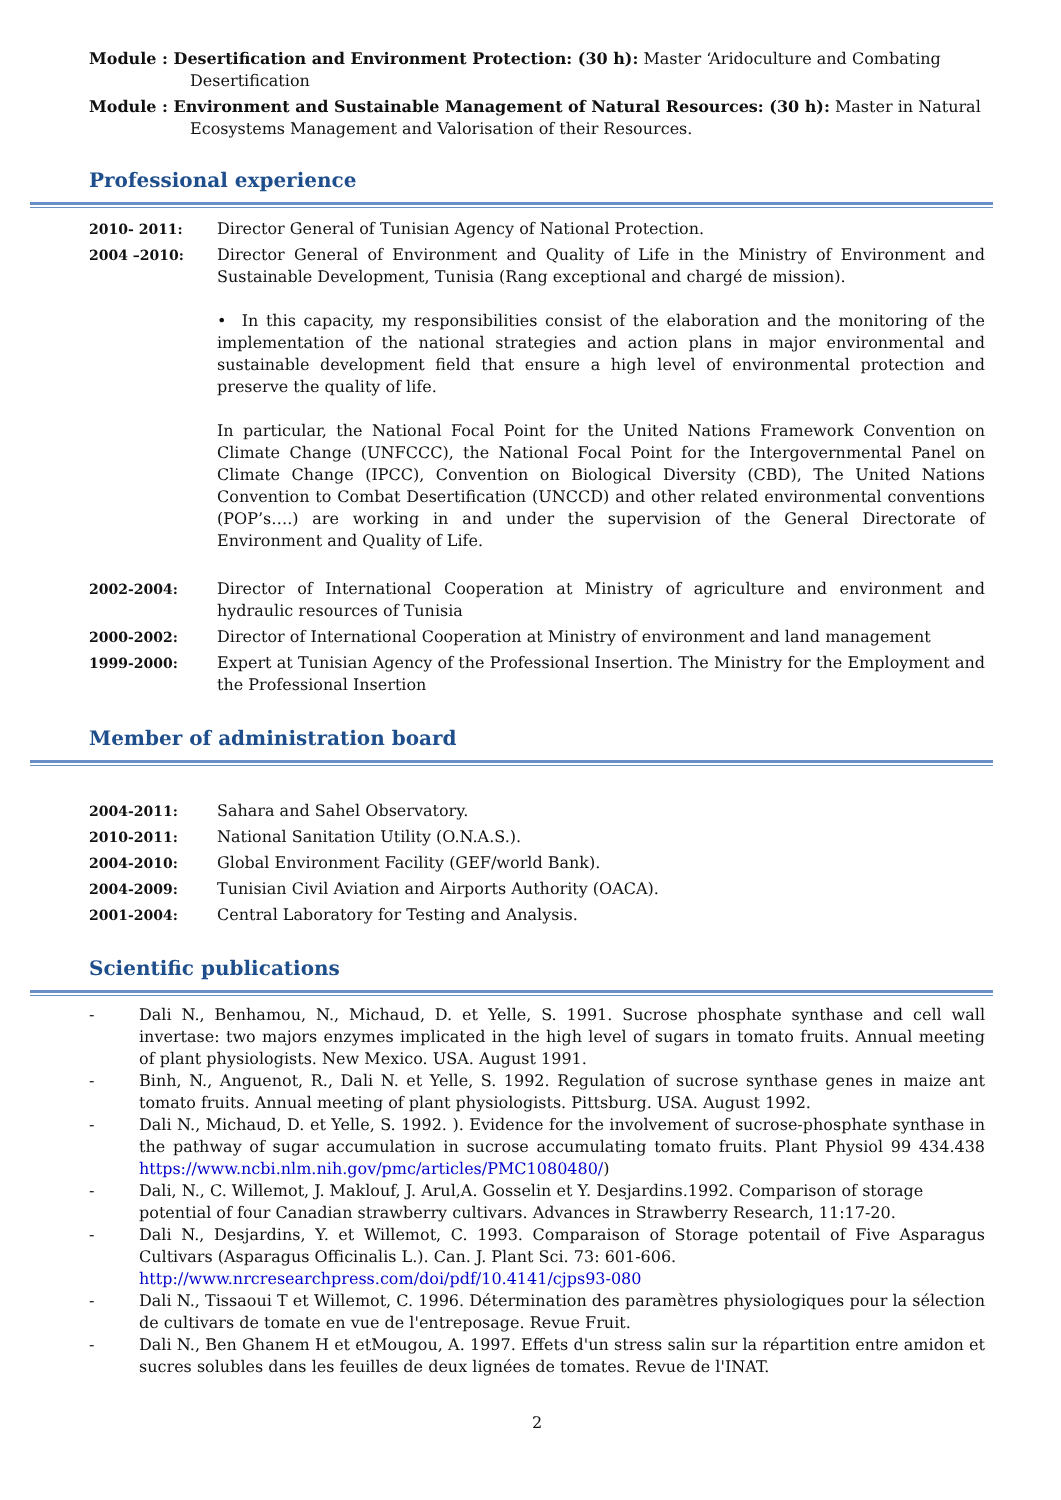Module : Desertification and Environment Protection: (30 h): Master ‘Aridoculture and Combating
Desertification
Module : Environment and Sustainable Management of Natural Resources: (30 h): Master in Natural
Ecosystems Management and Valorisation of their Resources.
Professional experience
| 2010- 2011: | Director General of Tunisian Agency of National Protection. |
| 2004 –2010: | Director General of Environment and Quality of Life in the Ministry of Environment and Sustainable Development, Tunisia (Rang exceptional and chargé de mission). • In this capacity, my responsibilities consist of the elaboration and the monitoring of the implementation of the national strategies and action plans in major environmental and sustainable development field that ensure a high level of environmental protection and preserve the quality of life. In particular, the National Focal Point for the United Nations Framework Convention on Climate Change (UNFCCC), the National Focal Point for the Intergovernmental Panel on Climate Change (IPCC), Convention on Biological Diversity (CBD), The United Nations Convention to Combat Desertification (UNCCD) and other related environmental conventions (POP’s….) are working in and under the supervision of the General Directorate of Environment and Quality of Life. |
| 2002-2004: | Director of International Cooperation at Ministry of agriculture and environment and hydraulic resources of Tunisia |
| 2000-2002: | Director of International Cooperation at Ministry of environment and land management |
| 1999-2000: | Expert at Tunisian Agency of the Professional Insertion. The Ministry for the Employment and the Professional Insertion |
Member of administration board
| 2004-2011: | Sahara and Sahel Observatory. |
| 2010-2011: | National Sanitation Utility (O.N.A.S.). |
| 2004-2010: | Global Environment Facility (GEF/world Bank). |
| 2004-2009: | Tunisian Civil Aviation and Airports Authority (OACA). |
| 2001-2004: | Central Laboratory for Testing and Analysis. |
Scientific publications
-
Dali N., Benhamou, N., Michaud, D. et Yelle, S. 1991. Sucrose phosphate synthase and cell wall invertase: two majors enzymes implicated in the high level of sugars in tomato fruits. Annual meeting of plant physiologists. New Mexico. USA. August 1991.
-
Binh, N., Anguenot, R., Dali N. et Yelle, S. 1992. Regulation of sucrose synthase genes in maize ant tomato fruits. Annual meeting of plant physiologists. Pittsburg. USA. August 1992.
-
Dali N., Michaud, D. et Yelle, S. 1992. ). Evidence for the involvement of sucrose-phosphate synthase in the pathway of sugar accumulation in sucrose accumulating tomato fruits. Plant Physiol 99 434.438 https://www.ncbi.nlm.nih.gov/pmc/articles/PMC1080480/)
-
Dali, N., C. Willemot, J. Maklouf, J. Arul,A. Gosselin et Y. Desjardins.1992. Comparison of storage
potential of four Canadian strawberry cultivars. Advances in Strawberry Research, 11:17-20.
-
Dali N., Desjardins, Y. et Willemot, C. 1993. Comparaison of Storage potentail of Five Asparagus Cultivars (Asparagus Officinalis L.). Can. J. Plant Sci. 73: 601-606.
http://www.nrcresearchpress.com/doi/pdf/10.4141/cjps93-080
-
Dali N., Tissaoui T et Willemot, C. 1996. Détermination des paramètres physiologiques pour la sélection de cultivars de tomate en vue de l'entreposage. Revue Fruit.
-
Dali N., Ben Ghanem H et etMougou, A. 1997. Effets d'un stress salin sur la répartition entre amidon et sucres solubles dans les feuilles de deux lignées de tomates. Revue de l'INAT.
2